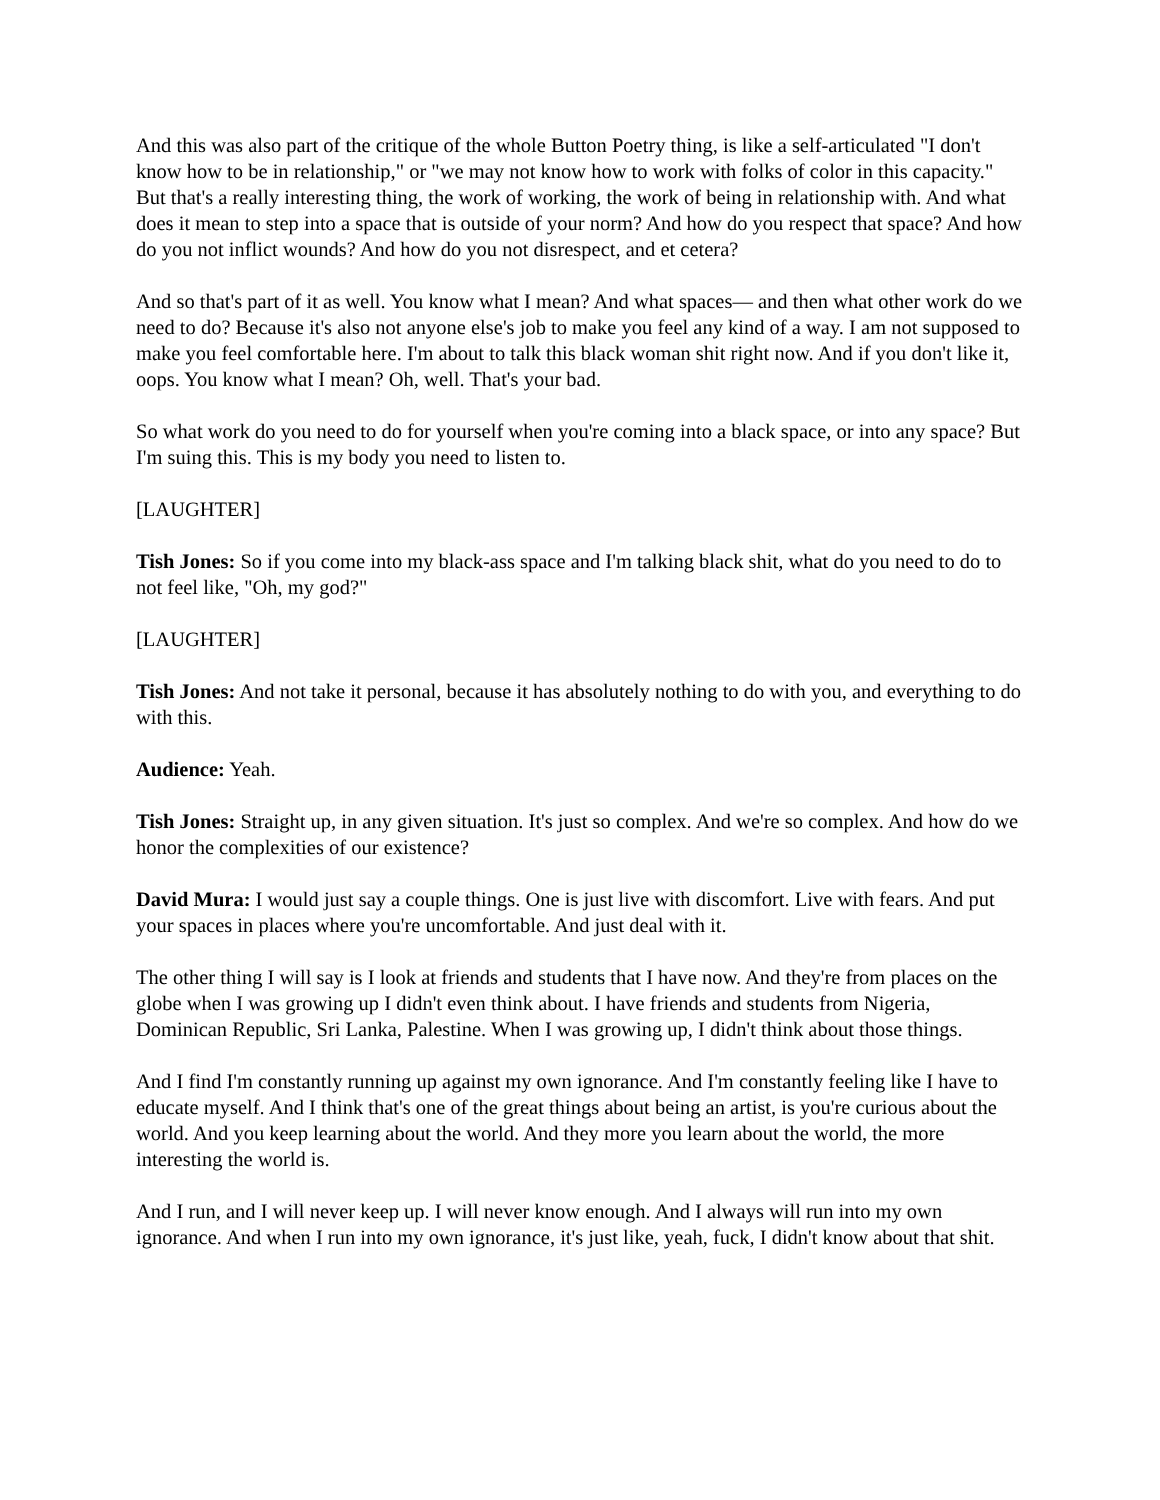And this was also part of the critique of the whole Button Poetry thing, is like a self-articulated "I don't know how to be in relationship," or "we may not know how to work with folks of color in this capacity." But that's a really interesting thing, the work of working, the work of being in relationship with. And what does it mean to step into a space that is outside of your norm? And how do you respect that space? And how do you not inflict wounds? And how do you not disrespect, and et cetera?
And so that's part of it as well. You know what I mean? And what spaces— and then what other work do we need to do? Because it's also not anyone else's job to make you feel any kind of a way. I am not supposed to make you feel comfortable here. I'm about to talk this black woman shit right now. And if you don't like it, oops. You know what I mean? Oh, well. That's your bad.
So what work do you need to do for yourself when you're coming into a black space, or into any space? But I'm suing this. This is my body you need to listen to.
[LAUGHTER]
Tish Jones: So if you come into my black-ass space and I'm talking black shit, what do you need to do to not feel like, "Oh, my god?"
[LAUGHTER]
Tish Jones: And not take it personal, because it has absolutely nothing to do with you, and everything to do with this.
Audience: Yeah.
Tish Jones: Straight up, in any given situation. It's just so complex. And we're so complex. And how do we honor the complexities of our existence?
David Mura: I would just say a couple things. One is just live with discomfort. Live with fears. And put your spaces in places where you're uncomfortable. And just deal with it.
The other thing I will say is I look at friends and students that I have now. And they're from places on the globe when I was growing up I didn't even think about. I have friends and students from Nigeria, Dominican Republic, Sri Lanka, Palestine. When I was growing up, I didn't think about those things.
And I find I'm constantly running up against my own ignorance. And I'm constantly feeling like I have to educate myself. And I think that's one of the great things about being an artist, is you're curious about the world. And you keep learning about the world. And they more you learn about the world, the more interesting the world is.
And I run, and I will never keep up. I will never know enough. And I always will run into my own ignorance. And when I run into my own ignorance, it's just like, yeah, fuck, I didn't know about that shit.